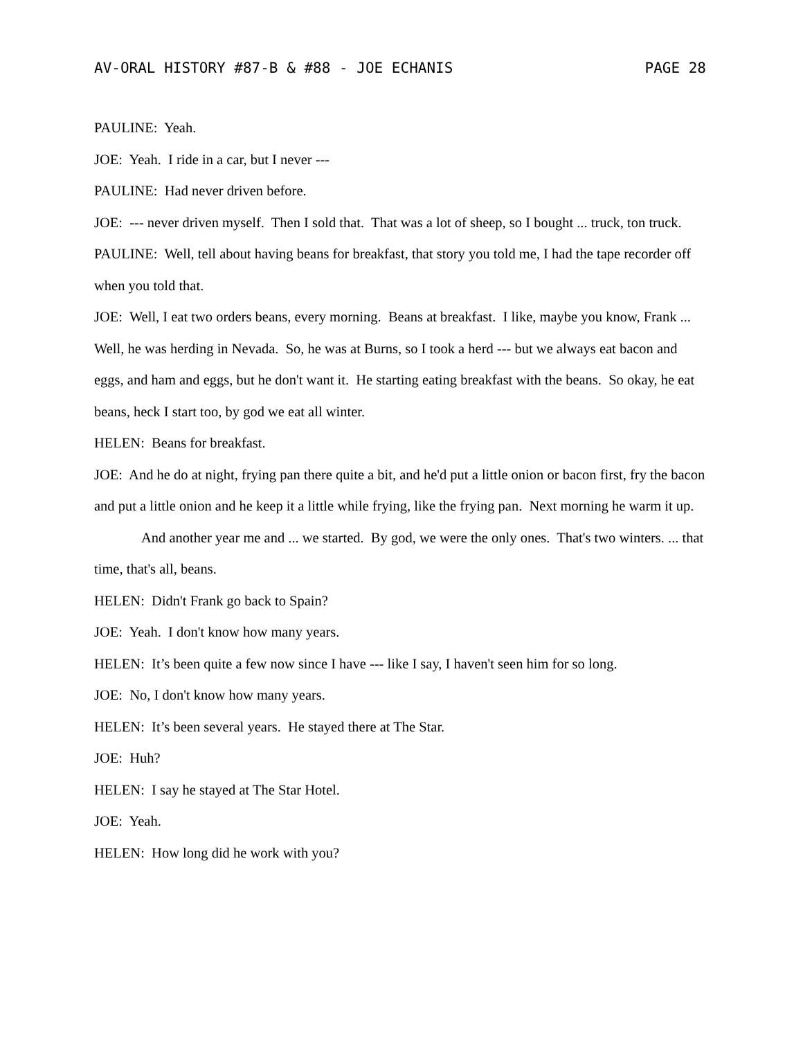AV-ORAL HISTORY #87-B & #88 - JOE ECHANIS PAGE 28
PAULINE: Yeah.
JOE: Yeah. I ride in a car, but I never ---
PAULINE: Had never driven before.
JOE: --- never driven myself. Then I sold that. That was a lot of sheep, so I bought ... truck, ton truck.
PAULINE: Well, tell about having beans for breakfast, that story you told me, I had the tape recorder off when you told that.
JOE: Well, I eat two orders beans, every morning. Beans at breakfast. I like, maybe you know, Frank ... Well, he was herding in Nevada. So, he was at Burns, so I took a herd --- but we always eat bacon and eggs, and ham and eggs, but he don't want it. He starting eating breakfast with the beans. So okay, he eat beans, heck I start too, by god we eat all winter.
HELEN: Beans for breakfast.
JOE: And he do at night, frying pan there quite a bit, and he'd put a little onion or bacon first, fry the bacon and put a little onion and he keep it a little while frying, like the frying pan. Next morning he warm it up.
And another year me and ... we started. By god, we were the only ones. That's two winters. ... that time, that's all, beans.
HELEN: Didn't Frank go back to Spain?
JOE: Yeah. I don't know how many years.
HELEN: It’s been quite a few now since I have --- like I say, I haven't seen him for so long.
JOE: No, I don't know how many years.
HELEN: It’s been several years. He stayed there at The Star.
JOE: Huh?
HELEN: I say he stayed at The Star Hotel.
JOE: Yeah.
HELEN: How long did he work with you?